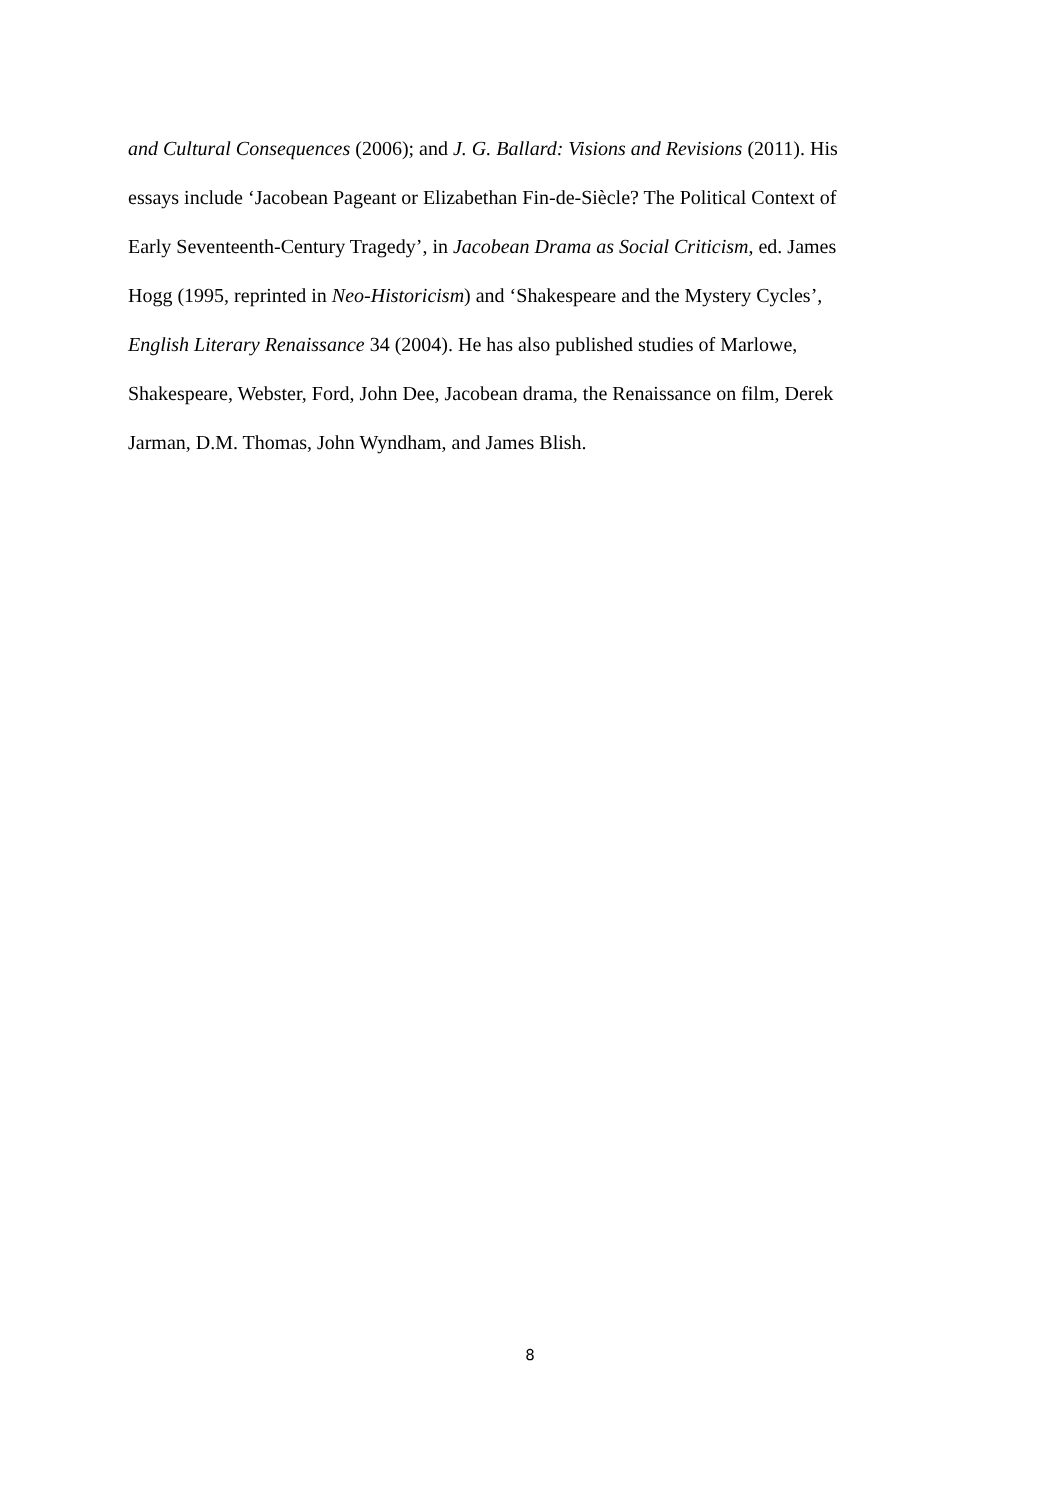and Cultural Consequences (2006); and J. G. Ballard: Visions and Revisions (2011). His
essays include ‘Jacobean Pageant or Elizabethan Fin-de-Siècle? The Political Context of
Early Seventeenth-Century Tragedy’, in Jacobean Drama as Social Criticism, ed. James
Hogg (1995, reprinted in Neo-Historicism) and ‘Shakespeare and the Mystery Cycles’,
English Literary Renaissance 34 (2004). He has also published studies of Marlowe,
Shakespeare, Webster, Ford, John Dee, Jacobean drama, the Renaissance on film, Derek
Jarman, D.M. Thomas, John Wyndham, and James Blish.
8